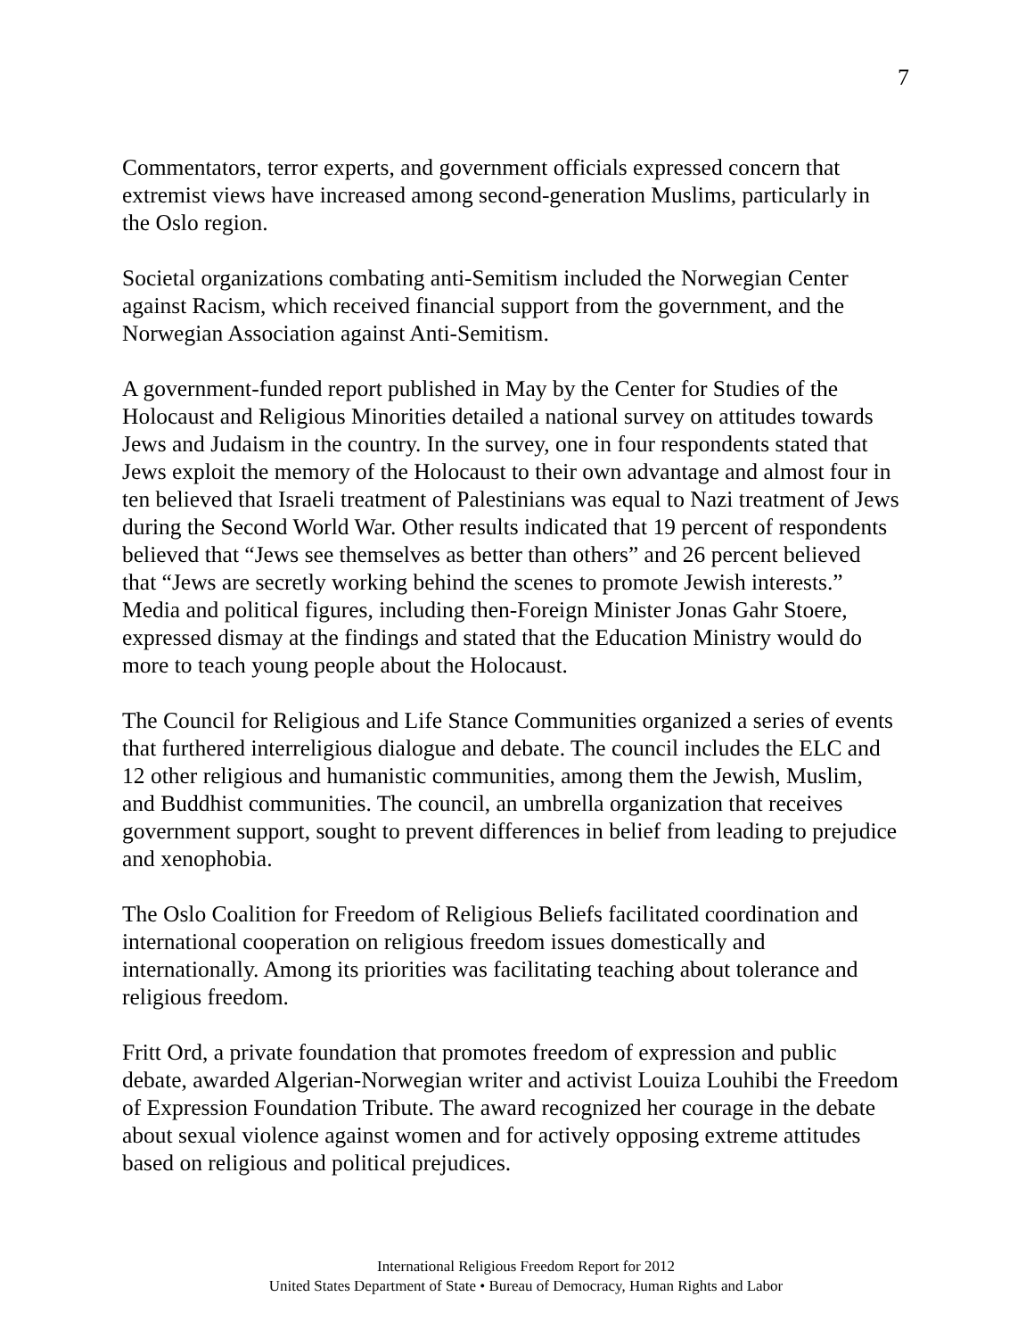7
Commentators, terror experts, and government officials expressed concern that extremist views have increased among second-generation Muslims, particularly in the Oslo region.
Societal organizations combating anti-Semitism included the Norwegian Center against Racism, which received financial support from the government, and the Norwegian Association against Anti-Semitism.
A government-funded report published in May by the Center for Studies of the Holocaust and Religious Minorities detailed a national survey on attitudes towards Jews and Judaism in the country. In the survey, one in four respondents stated that Jews exploit the memory of the Holocaust to their own advantage and almost four in ten believed that Israeli treatment of Palestinians was equal to Nazi treatment of Jews during the Second World War. Other results indicated that 19 percent of respondents believed that “Jews see themselves as better than others” and 26 percent believed that “Jews are secretly working behind the scenes to promote Jewish interests.” Media and political figures, including then-Foreign Minister Jonas Gahr Stoere, expressed dismay at the findings and stated that the Education Ministry would do more to teach young people about the Holocaust.
The Council for Religious and Life Stance Communities organized a series of events that furthered interreligious dialogue and debate. The council includes the ELC and 12 other religious and humanistic communities, among them the Jewish, Muslim, and Buddhist communities. The council, an umbrella organization that receives government support, sought to prevent differences in belief from leading to prejudice and xenophobia.
The Oslo Coalition for Freedom of Religious Beliefs facilitated coordination and international cooperation on religious freedom issues domestically and internationally. Among its priorities was facilitating teaching about tolerance and religious freedom.
Fritt Ord, a private foundation that promotes freedom of expression and public debate, awarded Algerian-Norwegian writer and activist Louiza Louhibi the Freedom of Expression Foundation Tribute. The award recognized her courage in the debate about sexual violence against women and for actively opposing extreme attitudes based on religious and political prejudices.
International Religious Freedom Report for 2012
United States Department of State • Bureau of Democracy, Human Rights and Labor